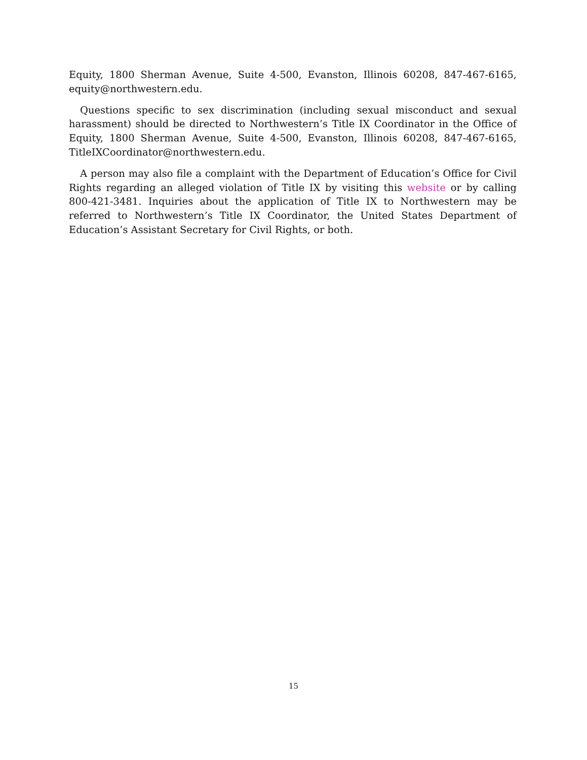Equity, 1800 Sherman Avenue, Suite 4-500, Evanston, Illinois 60208, 847-467-6165, equity@northwestern.edu.
Questions specific to sex discrimination (including sexual misconduct and sexual harassment) should be directed to Northwestern’s Title IX Coordinator in the Office of Equity, 1800 Sherman Avenue, Suite 4-500, Evanston, Illinois 60208, 847-467-6165, TitleIXCoordinator@northwestern.edu.
A person may also file a complaint with the Department of Education’s Office for Civil Rights regarding an alleged violation of Title IX by visiting this website or by calling 800-421-3481. Inquiries about the application of Title IX to Northwestern may be referred to Northwestern’s Title IX Coordinator, the United States Department of Education’s Assistant Secretary for Civil Rights, or both.
15